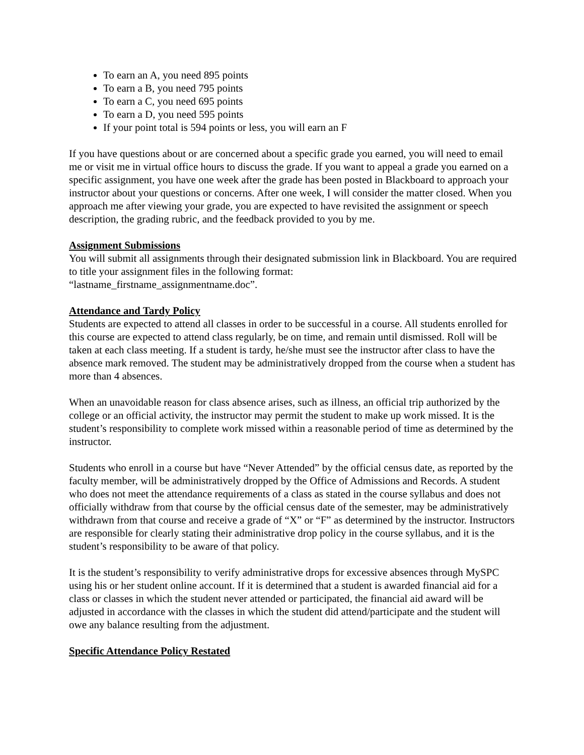To earn an A, you need 895 points
To earn a B, you need 795 points
To earn a C, you need 695 points
To earn a D, you need 595 points
If your point total is 594 points or less, you will earn an F
If you have questions about or are concerned about a specific grade you earned, you will need to email me or visit me in virtual office hours to discuss the grade. If you want to appeal a grade you earned on a specific assignment, you have one week after the grade has been posted in Blackboard to approach your instructor about your questions or concerns. After one week, I will consider the matter closed. When you approach me after viewing your grade, you are expected to have revisited the assignment or speech description, the grading rubric, and the feedback provided to you by me.
Assignment Submissions
You will submit all assignments through their designated submission link in Blackboard. You are required to title your assignment files in the following format:
“lastname_firstname_assignmentname.doc”.
Attendance and Tardy Policy
Students are expected to attend all classes in order to be successful in a course. All students enrolled for this course are expected to attend class regularly, be on time, and remain until dismissed. Roll will be taken at each class meeting. If a student is tardy, he/she must see the instructor after class to have the absence mark removed. The student may be administratively dropped from the course when a student has more than 4 absences.
When an unavoidable reason for class absence arises, such as illness, an official trip authorized by the college or an official activity, the instructor may permit the student to make up work missed. It is the student’s responsibility to complete work missed within a reasonable period of time as determined by the instructor.
Students who enroll in a course but have “Never Attended” by the official census date, as reported by the faculty member, will be administratively dropped by the Office of Admissions and Records. A student who does not meet the attendance requirements of a class as stated in the course syllabus and does not officially withdraw from that course by the official census date of the semester, may be administratively withdrawn from that course and receive a grade of “X” or “F” as determined by the instructor. Instructors are responsible for clearly stating their administrative drop policy in the course syllabus, and it is the student’s responsibility to be aware of that policy.
It is the student’s responsibility to verify administrative drops for excessive absences through MySPC using his or her student online account. If it is determined that a student is awarded financial aid for a class or classes in which the student never attended or participated, the financial aid award will be adjusted in accordance with the classes in which the student did attend/participate and the student will owe any balance resulting from the adjustment.
Specific Attendance Policy Restated